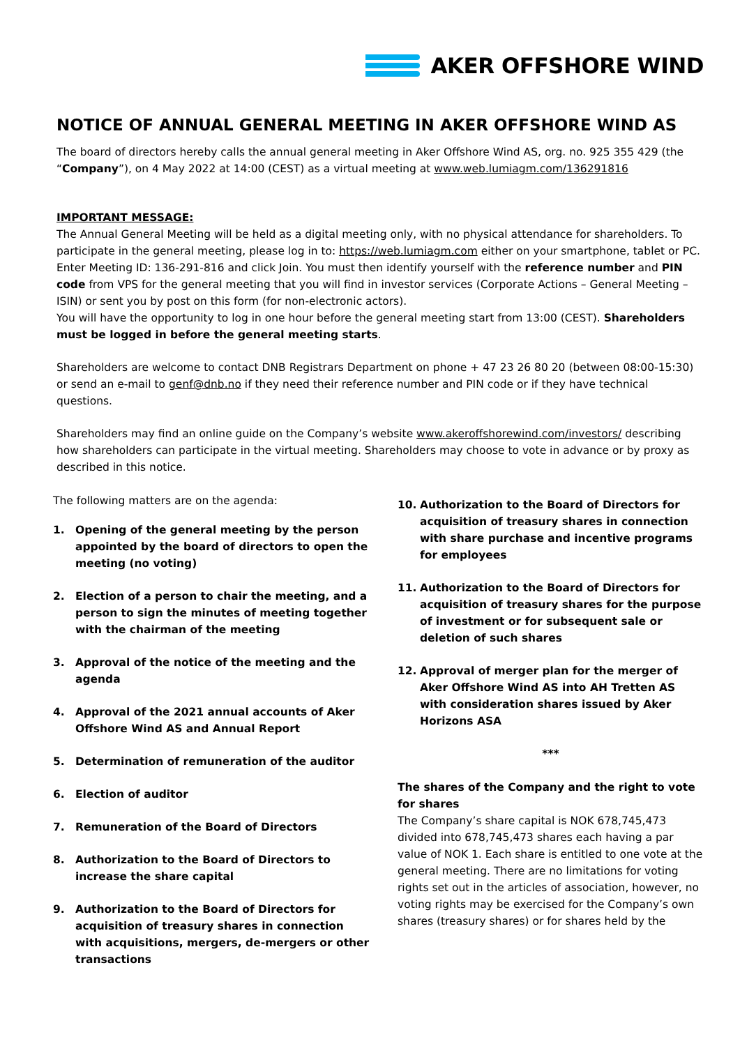AKER OFFSHORE WIND
NOTICE OF ANNUAL GENERAL MEETING IN AKER OFFSHORE WIND AS
The board of directors hereby calls the annual general meeting in Aker Offshore Wind AS, org. no. 925 355 429 (the “Company”), on 4 May 2022 at 14:00 (CEST) as a virtual meeting at www.web.lumiagm.com/136291816
IMPORTANT MESSAGE:
The Annual General Meeting will be held as a digital meeting only, with no physical attendance for shareholders. To participate in the general meeting, please log in to: https://web.lumiagm.com either on your smartphone, tablet or PC. Enter Meeting ID: 136-291-816 and click Join. You must then identify yourself with the reference number and PIN code from VPS for the general meeting that you will find in investor services (Corporate Actions – General Meeting – ISIN) or sent you by post on this form (for non-electronic actors).
You will have the opportunity to log in one hour before the general meeting start from 13:00 (CEST). Shareholders must be logged in before the general meeting starts.
Shareholders are welcome to contact DNB Registrars Department on phone + 47 23 26 80 20 (between 08:00-15:30) or send an e-mail to genf@dnb.no if they need their reference number and PIN code or if they have technical questions.
Shareholders may find an online guide on the Company’s website www.akeroffshorewind.com/investors/ describing how shareholders can participate in the virtual meeting. Shareholders may choose to vote in advance or by proxy as described in this notice.
The following matters are on the agenda:
1. Opening of the general meeting by the person appointed by the board of directors to open the meeting (no voting)
2. Election of a person to chair the meeting, and a person to sign the minutes of meeting together with the chairman of the meeting
3. Approval of the notice of the meeting and the agenda
4. Approval of the 2021 annual accounts of Aker Offshore Wind AS and Annual Report
5. Determination of remuneration of the auditor
6. Election of auditor
7. Remuneration of the Board of Directors
8. Authorization to the Board of Directors to increase the share capital
9. Authorization to the Board of Directors for acquisition of treasury shares in connection with acquisitions, mergers, de-mergers or other transactions
10. Authorization to the Board of Directors for acquisition of treasury shares in connection with share purchase and incentive programs for employees
11. Authorization to the Board of Directors for acquisition of treasury shares for the purpose of investment or for subsequent sale or deletion of such shares
12. Approval of merger plan for the merger of Aker Offshore Wind AS into AH Tretten AS with consideration shares issued by Aker Horizons ASA
***
The shares of the Company and the right to vote for shares
The Company’s share capital is NOK 678,745,473 divided into 678,745,473 shares each having a par value of NOK 1. Each share is entitled to one vote at the general meeting. There are no limitations for voting rights set out in the articles of association, however, no voting rights may be exercised for the Company’s own shares (treasury shares) or for shares held by the